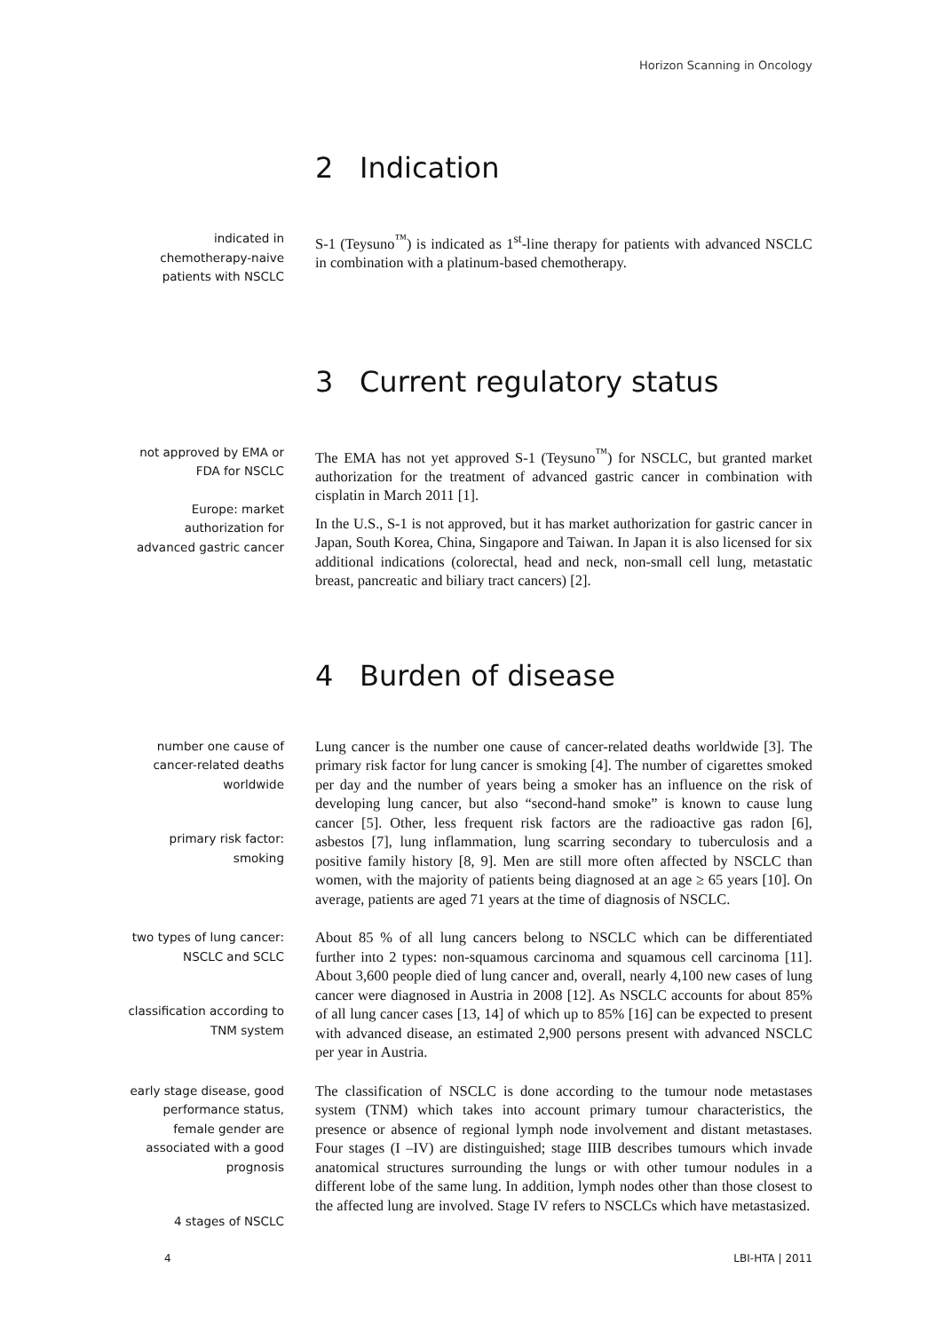Horizon Scanning in Oncology
2 Indication
indicated in chemotherapy-naive patients with NSCLC
S-1 (Teysuno<sup>™</sup>) is indicated as 1<sup>st</sup>-line therapy for patients with advanced NSCLC in combination with a platinum-based chemotherapy.
3 Current regulatory status
not approved by EMA or FDA for NSCLC
Europe: market authorization for advanced gastric cancer
The EMA has not yet approved S-1 (Teysuno<sup>™</sup>) for NSCLC, but granted market authorization for the treatment of advanced gastric cancer in combination with cisplatin in March 2011 [1].
In the U.S., S-1 is not approved, but it has market authorization for gastric cancer in Japan, South Korea, China, Singapore and Taiwan. In Japan it is also licensed for six additional indications (colorectal, head and neck, non-small cell lung, metastatic breast, pancreatic and biliary tract cancers) [2].
4 Burden of disease
number one cause of cancer-related deaths worldwide
primary risk factor: smoking
Lung cancer is the number one cause of cancer-related deaths worldwide [3]. The primary risk factor for lung cancer is smoking [4]. The number of cigarettes smoked per day and the number of years being a smoker has an influence on the risk of developing lung cancer, but also “second-hand smoke” is known to cause lung cancer [5]. Other, less frequent risk factors are the radioactive gas radon [6], asbestos [7], lung inflammation, lung scarring secondary to tuberculosis and a positive family history [8, 9]. Men are still more often affected by NSCLC than women, with the majority of patients being diagnosed at an age ≥ 65 years [10]. On average, patients are aged 71 years at the time of diagnosis of NSCLC.
two types of lung cancer: NSCLC and SCLC
classification according to TNM system
About 85 % of all lung cancers belong to NSCLC which can be differentiated further into 2 types: non-squamous carcinoma and squamous cell carcinoma [11]. About 3,600 people died of lung cancer and, overall, nearly 4,100 new cases of lung cancer were diagnosed in Austria in 2008 [12]. As NSCLC accounts for about 85% of all lung cancer cases [13, 14] of which up to 85% [16] can be expected to present with advanced disease, an estimated 2,900 persons present with advanced NSCLC per year in Austria.
early stage disease, good performance status, female gender are associated with a good prognosis
4 stages of NSCLC
The classification of NSCLC is done according to the tumour node metastases system (TNM) which takes into account primary tumour characteristics, the presence or absence of regional lymph node involvement and distant metastases. Four stages (I –IV) are distinguished; stage IIIB describes tumours which invade anatomical structures surrounding the lungs or with other tumour nodules in a different lobe of the same lung. In addition, lymph nodes other than those closest to the affected lung are involved. Stage IV refers to NSCLCs which have metastasized.
4 LBI-HTA | 2011